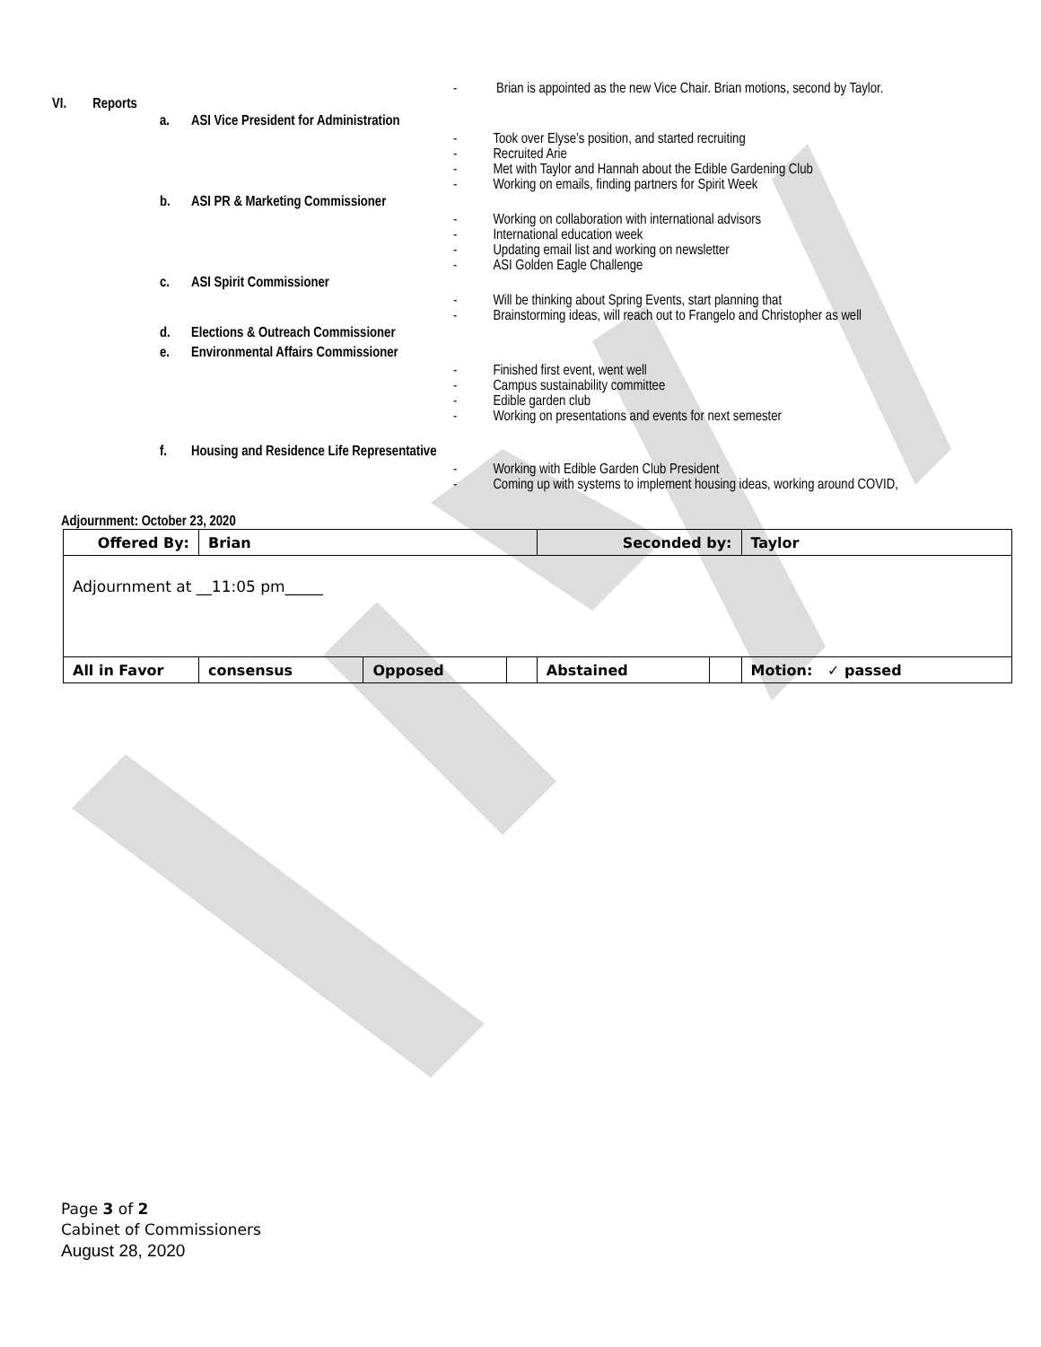- Brian is appointed as the new Vice Chair. Brian motions, second by Taylor.
VI. Reports
a. ASI Vice President for Administration
- Took over Elyse’s position, and started recruiting
- Recruited Arie
- Met with Taylor and Hannah about the Edible Gardening Club
- Working on emails, finding partners for Spirit Week
b. ASI PR & Marketing Commissioner
- Working on collaboration with international advisors
- International education week
- Updating email list and working on newsletter
- ASI Golden Eagle Challenge
c. ASI Spirit Commissioner
- Will be thinking about Spring Events, start planning that
- Brainstorming ideas, will reach out to Frangelo and Christopher as well
d. Elections & Outreach Commissioner
e. Environmental Affairs Commissioner
- Finished first event, went well
- Campus sustainability committee
- Edible garden club
- Working on presentations and events for next semester
f. Housing and Residence Life Representative
- Working with Edible Garden Club President
- Coming up with systems to implement housing ideas, working around COVID,
Adjournment: October 23, 2020
| Offered By: | Brian | | | Seconded by: | | Taylor |
| Adjournment at __11:05 pm_____ | | | | | | |
| All in Favor | consensus | Opposed | | Abstained | | Motion: ✓ passed |
Page 3 of 2
Cabinet of Commissioners
August 28, 2020